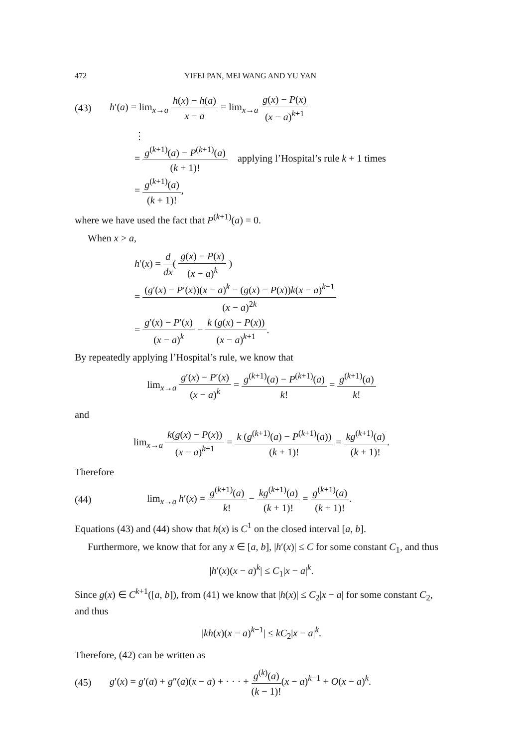472 YIFEI PAN, MEI WANG AND YU YAN
(43) h′(a) = lim<sub>x→a</sub> h(x) − h(a) x − a = lim<sub>x→a</sub> g(x) − P(x) (x − a)<sup>k+1</sup>
⋮
= g<sup>(k+1)</sup>(a) − P<sup>(k+1)</sup>(a) (k + 1)! applying l’Hospital’s rule k + 1 times
= g<sup>(k+1)</sup>(a) (k + 1)!,
where we have used the fact that P<sup>(k+1)</sup>(a) = 0.
When x > a,
h′(x) = d dx( g(x) − P(x) (x − a)<sup>k</sup> )
= (g′(x) − P′(x))(x − a)<sup>k</sup> − (g(x) − P(x))k(x − a)<sup>k−1</sup> (x − a)<sup>2k</sup>
= g′(x) − P′(x) (x − a)<sup>k</sup> − k (g(x) − P(x)) (x − a)<sup>k+1</sup>.
By repeatedly applying l’Hospital’s rule, we know that
lim<sub>x→a</sub> g′(x) − P′(x) (x − a)<sup>k</sup> = g<sup>(k+1)</sup>(a) − P<sup>(k+1)</sup>(a) k! = g<sup>(k+1)</sup>(a) k!
and
lim<sub>x→a</sub> k(g(x) − P(x)) (x − a)<sup>k+1</sup> = k (g<sup>(k+1)</sup>(a) − P<sup>(k+1)</sup>(a)) (k + 1)! = kg<sup>(k+1)</sup>(a) (k + 1)!.
Therefore
(44) lim<sub>x→a</sub> h′(x) = g<sup>(k+1)</sup>(a) k! − kg<sup>(k+1)</sup>(a) (k + 1)! = g<sup>(k+1)</sup>(a) (k + 1)!.
Equations (43) and (44) show that h(x) is C<sup>1</sup> on the closed interval [a, b].
Furthermore, we know that for any x ∈ [a, b], |h′(x)| ≤ C for some constant C<sub>1</sub>, and thus
|h′(x)(x − a)<sup>k</sup>| ≤ C<sub>1</sub>|x − a|<sup>k</sup>.
Since g(x) ∈ C<sup>k+1</sup>([a, b]), from (41) we know that |h(x)| ≤ C<sub>2</sub>|x − a| for some constant C<sub>2</sub>, and thus
|kh(x)(x − a)<sup>k−1</sup>| ≤ kC<sub>2</sub>|x − a|<sup>k</sup>.
Therefore, (42) can be written as
(45) g′(x) = g′(a) + g″(a)(x − a) + · · · + g<sup>(k)</sup>(a) (k − 1)!(x − a)<sup>k−1</sup> + O(x − a)<sup>k</sup>.